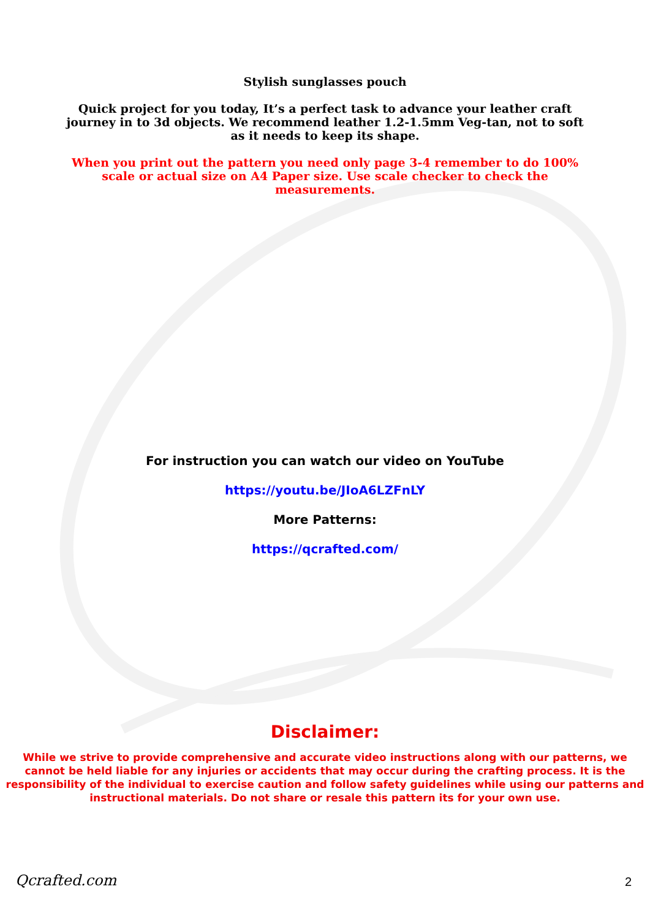Stylish sunglasses pouch
Quick project for you today, It’s a perfect task to advance your leather craft journey in to 3d objects. We recommend leather 1.2-1.5mm Veg-tan, not to soft as it needs to keep its shape.
When you print out the pattern you need only page 3-4 remember to do 100% scale or actual size on A4 Paper size. Use scale checker to check the measurements.
For instruction you can watch our video on YouTube
https://youtu.be/JIoA6LZFnLY
More Patterns:
https://qcrafted.com/
Disclaimer:
While we strive to provide comprehensive and accurate video instructions along with our patterns, we cannot be held liable for any injuries or accidents that may occur during the crafting process. It is the responsibility of the individual to exercise caution and follow safety guidelines while using our patterns and instructional materials. Do not share or resale this pattern its for your own use.
Qcrafted.com 2